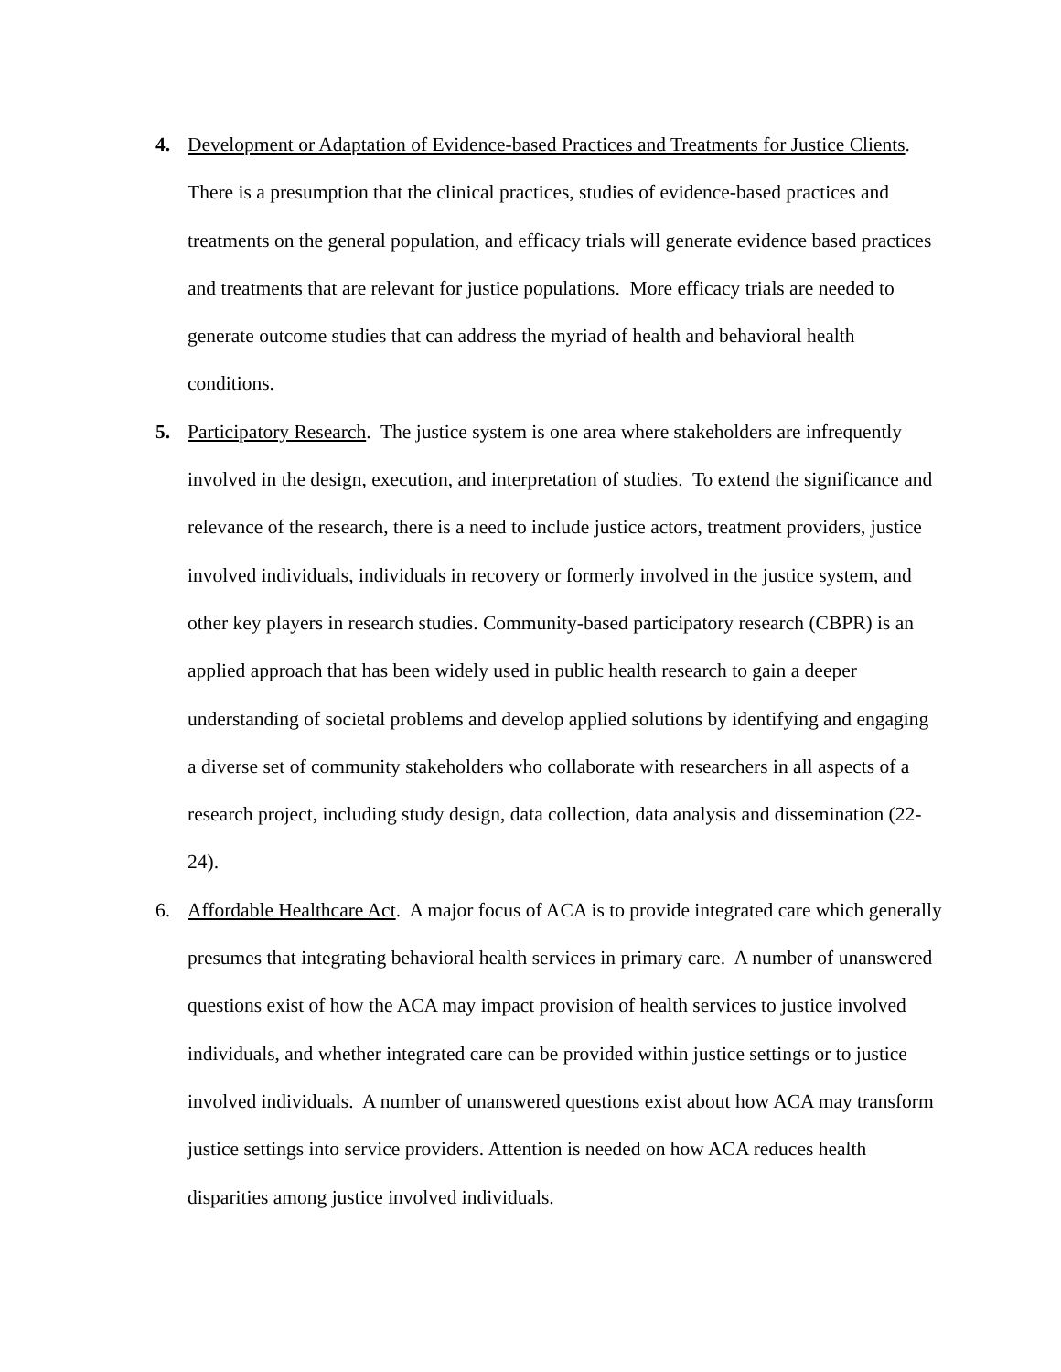4. Development or Adaptation of Evidence-based Practices and Treatments for Justice Clients. There is a presumption that the clinical practices, studies of evidence-based practices and treatments on the general population, and efficacy trials will generate evidence based practices and treatments that are relevant for justice populations. More efficacy trials are needed to generate outcome studies that can address the myriad of health and behavioral health conditions.
5. Participatory Research. The justice system is one area where stakeholders are infrequently involved in the design, execution, and interpretation of studies. To extend the significance and relevance of the research, there is a need to include justice actors, treatment providers, justice involved individuals, individuals in recovery or formerly involved in the justice system, and other key players in research studies. Community-based participatory research (CBPR) is an applied approach that has been widely used in public health research to gain a deeper understanding of societal problems and develop applied solutions by identifying and engaging a diverse set of community stakeholders who collaborate with researchers in all aspects of a research project, including study design, data collection, data analysis and dissemination (22-24).
6. Affordable Healthcare Act. A major focus of ACA is to provide integrated care which generally presumes that integrating behavioral health services in primary care. A number of unanswered questions exist of how the ACA may impact provision of health services to justice involved individuals, and whether integrated care can be provided within justice settings or to justice involved individuals. A number of unanswered questions exist about how ACA may transform justice settings into service providers. Attention is needed on how ACA reduces health disparities among justice involved individuals.